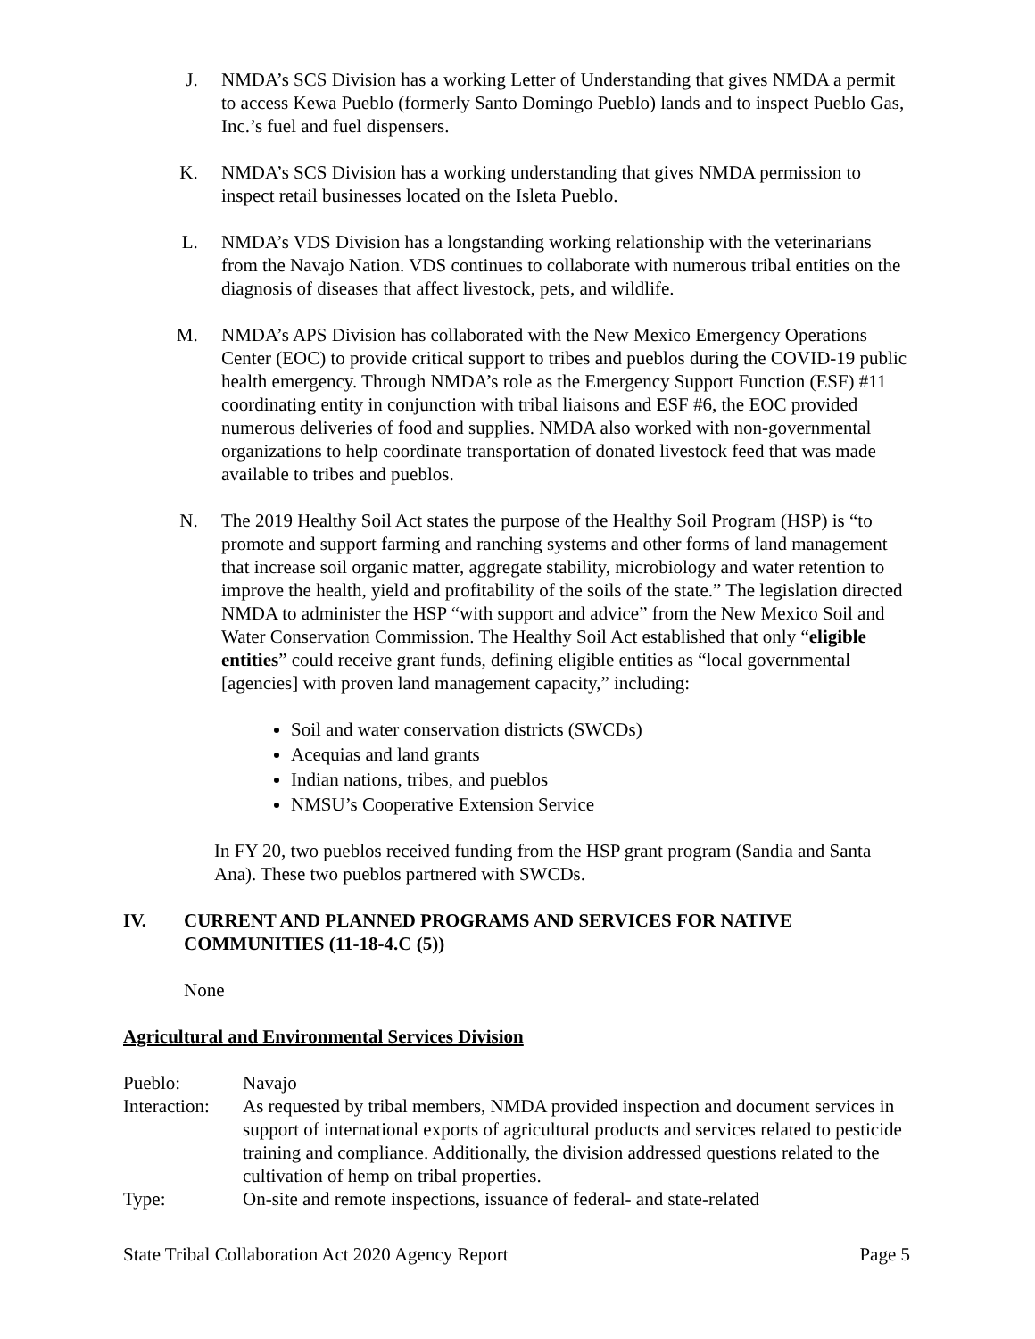J. NMDA’s SCS Division has a working Letter of Understanding that gives NMDA a permit to access Kewa Pueblo (formerly Santo Domingo Pueblo) lands and to inspect Pueblo Gas, Inc.’s fuel and fuel dispensers.
K. NMDA’s SCS Division has a working understanding that gives NMDA permission to inspect retail businesses located on the Isleta Pueblo.
L. NMDA’s VDS Division has a longstanding working relationship with the veterinarians from the Navajo Nation. VDS continues to collaborate with numerous tribal entities on the diagnosis of diseases that affect livestock, pets, and wildlife.
M. NMDA’s APS Division has collaborated with the New Mexico Emergency Operations Center (EOC) to provide critical support to tribes and pueblos during the COVID-19 public health emergency. Through NMDA’s role as the Emergency Support Function (ESF) #11 coordinating entity in conjunction with tribal liaisons and ESF #6, the EOC provided numerous deliveries of food and supplies. NMDA also worked with non-governmental organizations to help coordinate transportation of donated livestock feed that was made available to tribes and pueblos.
N. The 2019 Healthy Soil Act states the purpose of the Healthy Soil Program (HSP) is “to promote and support farming and ranching systems and other forms of land management that increase soil organic matter, aggregate stability, microbiology and water retention to improve the health, yield and profitability of the soils of the state.” The legislation directed NMDA to administer the HSP “with support and advice” from the New Mexico Soil and Water Conservation Commission. The Healthy Soil Act established that only “eligible entities” could receive grant funds, defining eligible entities as “local governmental [agencies] with proven land management capacity,” including:
Soil and water conservation districts (SWCDs)
Acequias and land grants
Indian nations, tribes, and pueblos
NMSU’s Cooperative Extension Service
In FY 20, two pueblos received funding from the HSP grant program (Sandia and Santa Ana). These two pueblos partnered with SWCDs.
IV. CURRENT AND PLANNED PROGRAMS AND SERVICES FOR NATIVE COMMUNITIES (11-18-4.C (5))
None
Agricultural and Environmental Services Division
Pueblo: Navajo
Interaction:
As requested by tribal members, NMDA provided inspection and document services in support of international exports of agricultural products and services related to pesticide training and compliance. Additionally, the division addressed questions related to the cultivation of hemp on tribal properties.
Type: On-site and remote inspections, issuance of federal- and state-related
State Tribal Collaboration Act 2020 Agency Report Page 5